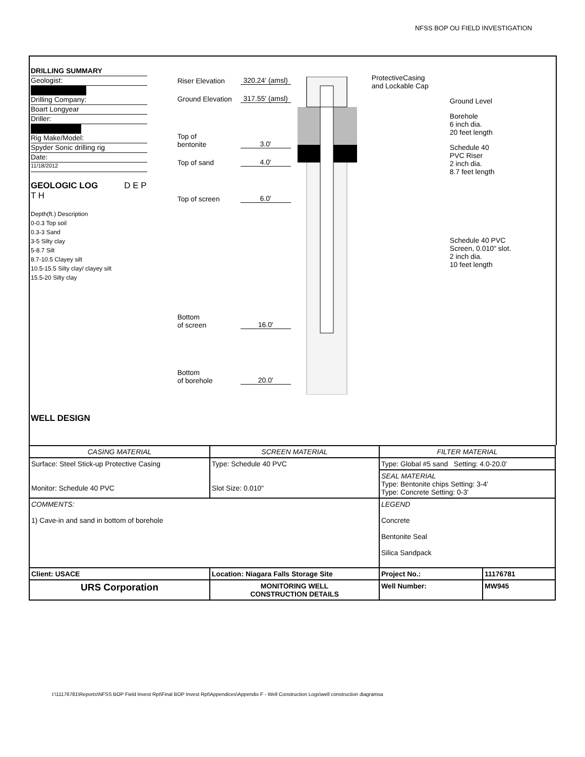NFSS BOP OU FIELD INVESTIGATION
DRILLING SUMMARY
Geologist:
Drilling Company:
Boart Longyear
Driller:
Rig Make/Model:
Spyder Sonic drilling rig
Date:
11/18/2012
GEOLOGIC LOG D E P T H
Depth(ft.) Description
0-0.3 Top soil
0.3-3 Sand
3-5 Silty clay
5-8.7 Silt
8.7-10.5 Clayey silt
10.5-15.5 Silty clay/ clayey silt
15.5-20 Silty clay
WELL DESIGN
Riser Elevation 320.24' (amsl)
Ground Elevation 317.55' (amsl)
Top of
bentonite 3.0'
Top of sand 4.0'
Top of screen 6.0'
Bottom
of screen 16.0'
Bottom
of borehole 20.0'
ProtectiveCasing
and Lockable Cap
Ground Level
Borehole
6 inch dia.
20 feet length
Schedule 40
PVC Riser
2 inch dia.
8.7 feet length
Schedule 40 PVC
Screen, 0.010" slot.
2 inch dia.
10 feet length
| CASING MATERIAL | SCREEN MATERIAL | FILTER MATERIAL | |
| Surface: Steel Stick-up Protective Casing Monitor: Schedule 40 PVC | Type: Schedule 40 PVC Slot Size: 0.010" | Type: Global #5 sand Setting: 4.0-20.0' | |
| | | SEAL MATERIAL Type: Bentonite chips Setting: 3-4' Type: Concrete Setting: 0-3' | |
| COMMENTS: 1) Cave-in and sand in bottom of borehole | | LEGEND Concrete Bentonite Seal Silica Sandpack | |
| Client: USACE | Location: Niagara Falls Storage Site | Project No.: | 11176781 |
| URS Corporation | MONITORING WELL CONSTRUCTION DETAILS | Well Number: | MW945 |
I:\11176781\Reports\NFSS BOP Field Invest Rpt\Final BOP Invest Rpt\Appendices\Appendix F - Well Construction Logs\well construction diagramsa